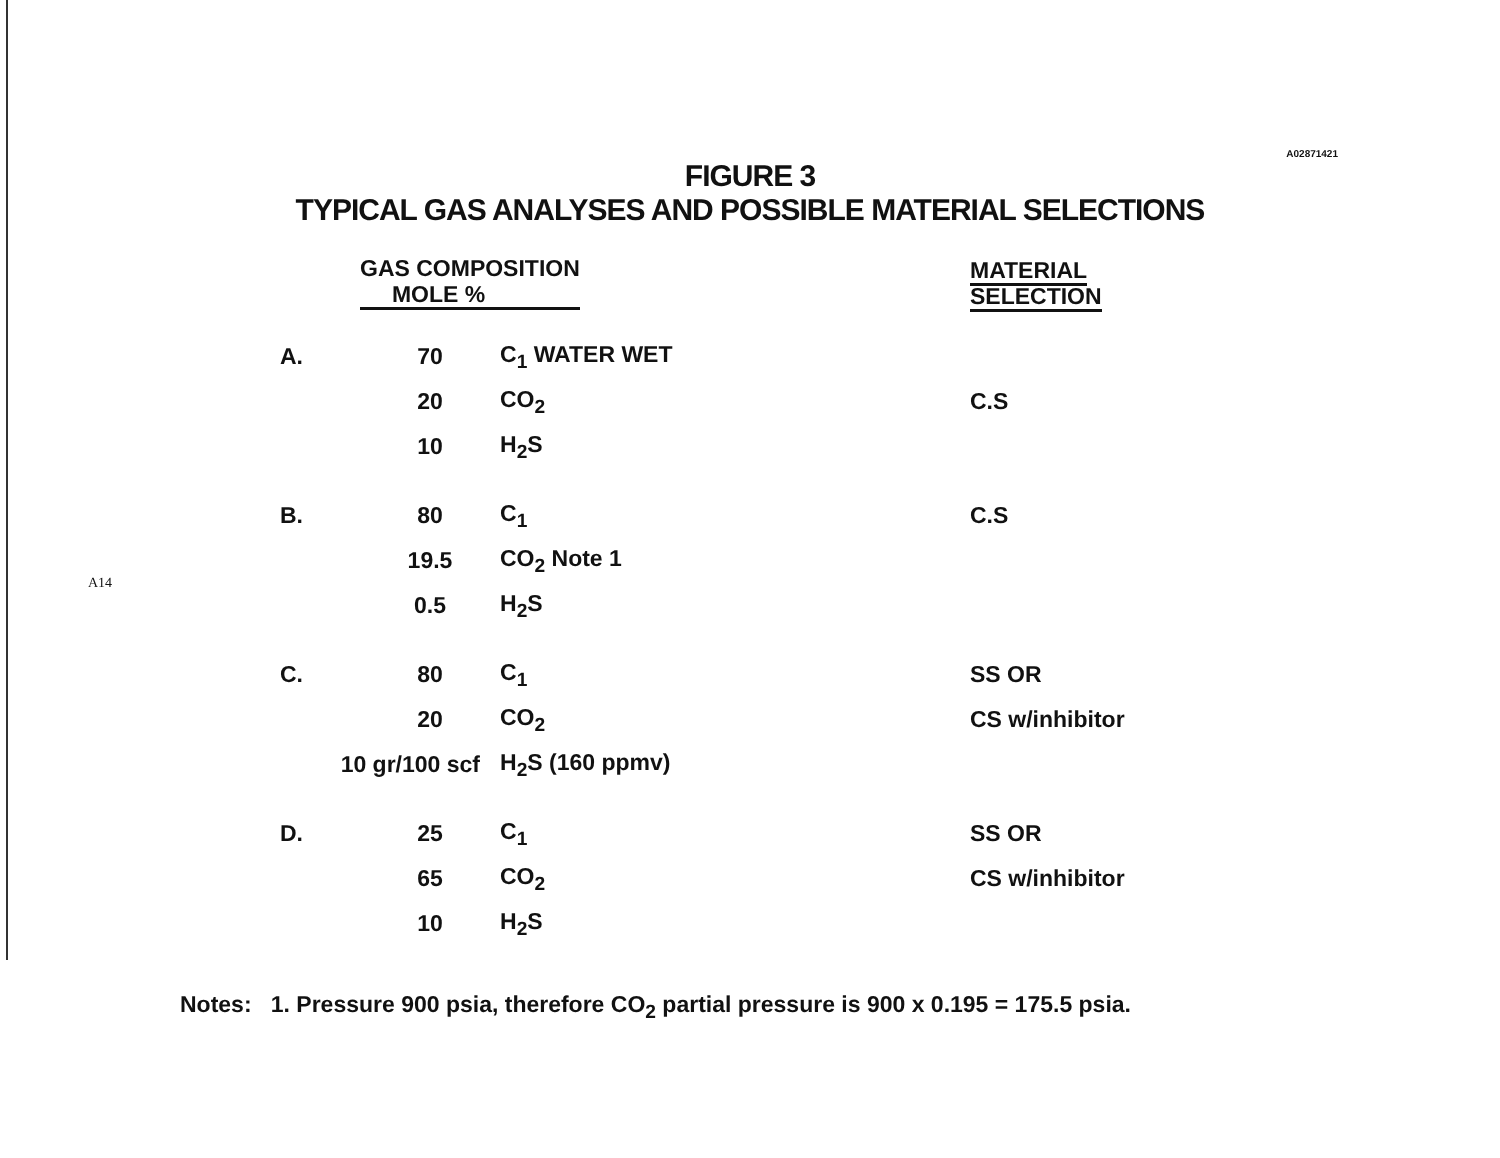A14
A02871421
FIGURE 3
TYPICAL GAS ANALYSES AND POSSIBLE MATERIAL SELECTIONS
| | GAS COMPOSITION MOLE % | | | MATERIAL SELECTION |
| --- | --- | --- | --- | --- |
| A. | 70 | C<sub>1</sub> WATER WET | | |
| | 20 | CO<sub>2</sub> | | C.S |
| | 10 | H<sub>2</sub>S | | |
| B. | 80 | C<sub>1</sub> | | C.S |
| | 19.5 | CO<sub>2</sub> Note 1 | | |
| | 0.5 | H<sub>2</sub>S | | |
| C. | 80 | C<sub>1</sub> | | SS OR |
| | 20 | CO<sub>2</sub> | | CS w/inhibitor |
| 10 gr/100 scf | | H<sub>2</sub>S (160 ppmv) | | |
| D. | 25 | C<sub>1</sub> | | SS OR |
| | 65 | CO<sub>2</sub> | | CS w/inhibitor |
| | 10 | H<sub>2</sub>S | | |
Notes: 1. Pressure 900 psia, therefore CO<sub>2</sub> partial pressure is 900 x 0.195 = 175.5 psia.